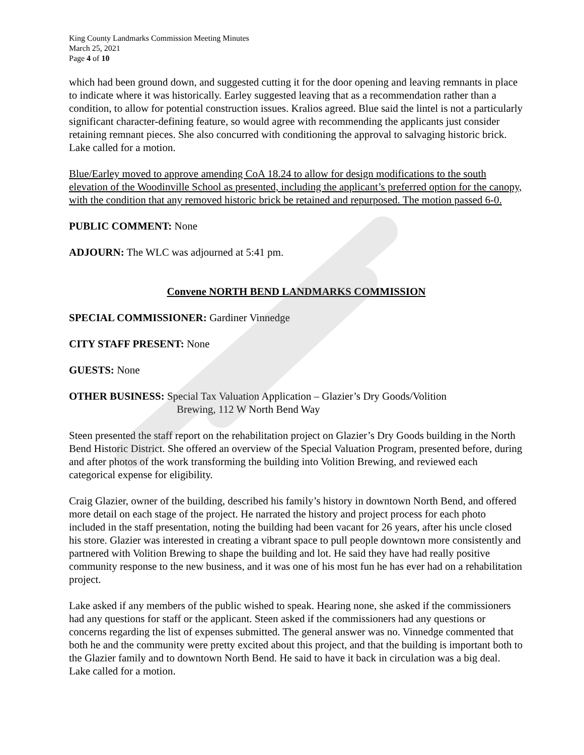King County Landmarks Commission Meeting Minutes
March 25, 2021
Page 4 of 10
which had been ground down, and suggested cutting it for the door opening and leaving remnants in place to indicate where it was historically. Earley suggested leaving that as a recommendation rather than a condition, to allow for potential construction issues. Kralios agreed. Blue said the lintel is not a particularly significant character-defining feature, so would agree with recommending the applicants just consider retaining remnant pieces. She also concurred with conditioning the approval to salvaging historic brick. Lake called for a motion.
Blue/Earley moved to approve amending CoA 18.24 to allow for design modifications to the south elevation of the Woodinville School as presented, including the applicant’s preferred option for the canopy, with the condition that any removed historic brick be retained and repurposed. The motion passed 6-0.
PUBLIC COMMENT: None
ADJOURN: The WLC was adjourned at 5:41 pm.
Convene NORTH BEND LANDMARKS COMMISSION
SPECIAL COMMISSIONER: Gardiner Vinnedge
CITY STAFF PRESENT: None
GUESTS: None
OTHER BUSINESS: Special Tax Valuation Application – Glazier’s Dry Goods/Volition
Brewing, 112 W North Bend Way
Steen presented the staff report on the rehabilitation project on Glazier’s Dry Goods building in the North Bend Historic District. She offered an overview of the Special Valuation Program, presented before, during and after photos of the work transforming the building into Volition Brewing, and reviewed each categorical expense for eligibility.
Craig Glazier, owner of the building, described his family’s history in downtown North Bend, and offered more detail on each stage of the project. He narrated the history and project process for each photo included in the staff presentation, noting the building had been vacant for 26 years, after his uncle closed his store. Glazier was interested in creating a vibrant space to pull people downtown more consistently and partnered with Volition Brewing to shape the building and lot. He said they have had really positive community response to the new business, and it was one of his most fun he has ever had on a rehabilitation project.
Lake asked if any members of the public wished to speak. Hearing none, she asked if the commissioners had any questions for staff or the applicant. Steen asked if the commissioners had any questions or concerns regarding the list of expenses submitted. The general answer was no. Vinnedge commented that both he and the community were pretty excited about this project, and that the building is important both to the Glazier family and to downtown North Bend. He said to have it back in circulation was a big deal. Lake called for a motion.